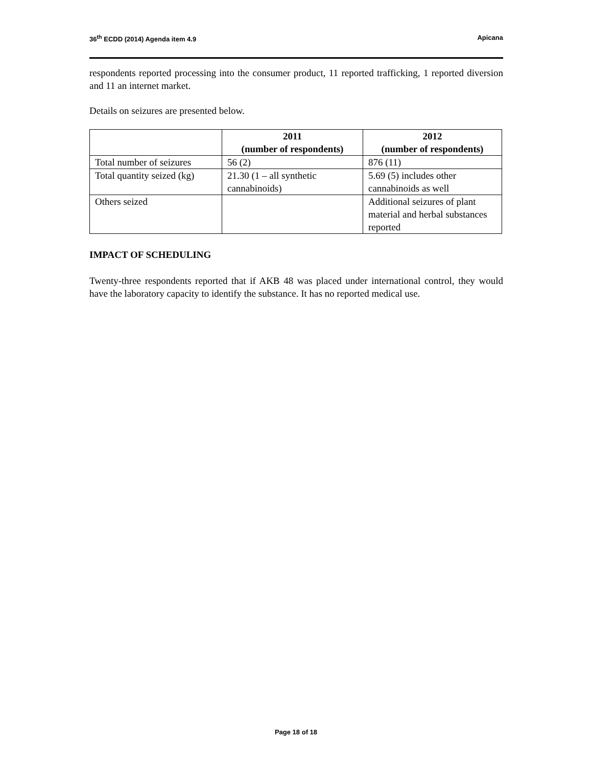36<sup>th</sup> ECDD (2014) Agenda item 4.9 Apicana
respondents reported processing into the consumer product, 11 reported trafficking, 1 reported diversion and 11 an internet market.
Details on seizures are presented below.
| | 2011 (number of respondents) | 2012 (number of respondents) |
| --- | --- | --- |
| Total number of seizures | 56 (2) | 876 (11) |
| Total quantity seized (kg) | 21.30 (1 – all synthetic cannabinoids) | 5.69 (5) includes other cannabinoids as well |
| Others seized | | Additional seizures of plant material and herbal substances reported |
IMPACT OF SCHEDULING
Twenty-three respondents reported that if AKB 48 was placed under international control, they would have the laboratory capacity to identify the substance. It has no reported medical use.
Page 18 of 18